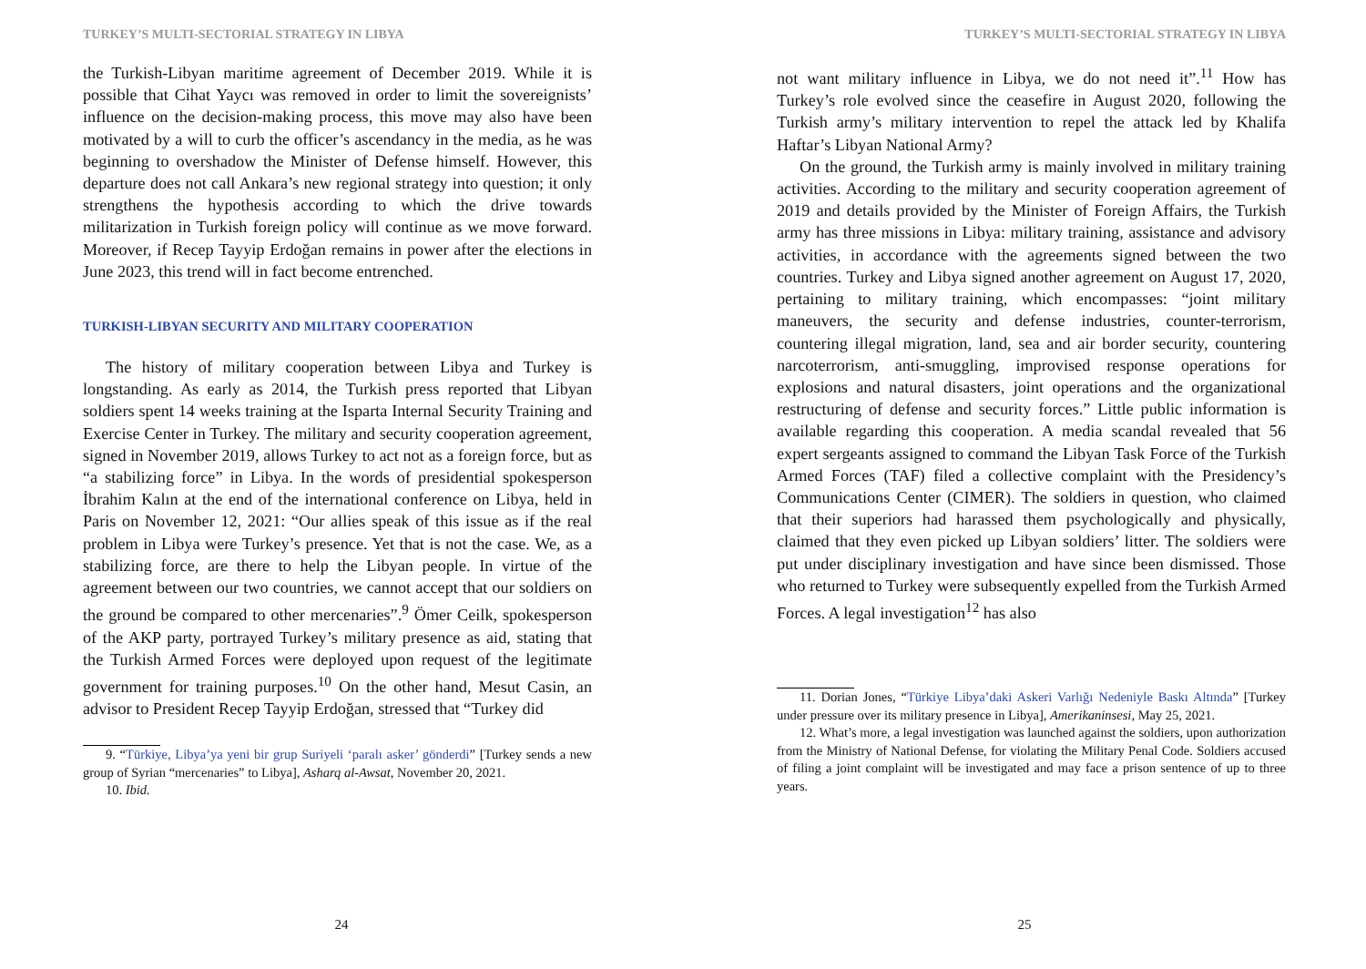TURKEY’S MULTI-SECTORIAL STRATEGY IN LIBYA
the Turkish-Libyan maritime agreement of December 2019. While it is possible that Cihat Yaycı was removed in order to limit the sovereignists’ influence on the decision-making process, this move may also have been motivated by a will to curb the officer’s ascendancy in the media, as he was beginning to overshadow the Minister of Defense himself. However, this departure does not call Ankara’s new regional strategy into question; it only strengthens the hypothesis according to which the drive towards militarization in Turkish foreign policy will continue as we move forward. Moreover, if Recep Tayyip Erdoğan remains in power after the elections in June 2023, this trend will in fact become entrenched.
TURKISH-LIBYAN SECURITY AND MILITARY COOPERATION
The history of military cooperation between Libya and Turkey is longstanding. As early as 2014, the Turkish press reported that Libyan soldiers spent 14 weeks training at the Isparta Internal Security Training and Exercise Center in Turkey. The military and security cooperation agreement, signed in November 2019, allows Turkey to act not as a foreign force, but as “a stabilizing force” in Libya. In the words of presidential spokesperson İbrahim Kalın at the end of the international conference on Libya, held in Paris on November 12, 2021: “Our allies speak of this issue as if the real problem in Libya were Turkey’s presence. Yet that is not the case. We, as a stabilizing force, are there to help the Libyan people. In virtue of the agreement between our two countries, we cannot accept that our soldiers on the ground be compared to other mercenaries”.<sup>9</sup> Ömer Ceilk, spokesperson of the AKP party, portrayed Turkey’s military presence as aid, stating that the Turkish Armed Forces were deployed upon request of the legitimate government for training purposes.<sup>10</sup> On the other hand, Mesut Casin, an advisor to President Recep Tayyip Erdoğan, stressed that “Turkey did
9. “Türkiye, Libya’ya yeni bir grup Suriyeli ‘paralı asker’ gönderdi” [Turkey sends a new group of Syrian “mercenaries” to Libya], Asharq al-Awsat, November 20, 2021.
10. Ibid.
24
TURKEY’S MULTI-SECTORIAL STRATEGY IN LIBYA
not want military influence in Libya, we do not need it”.<sup>11</sup> How has Turkey’s role evolved since the ceasefire in August 2020, following the Turkish army’s military intervention to repel the attack led by Khalifa Haftar’s Libyan National Army?
On the ground, the Turkish army is mainly involved in military training activities. According to the military and security cooperation agreement of 2019 and details provided by the Minister of Foreign Affairs, the Turkish army has three missions in Libya: military training, assistance and advisory activities, in accordance with the agreements signed between the two countries. Turkey and Libya signed another agreement on August 17, 2020, pertaining to military training, which encompasses: “joint military maneuvers, the security and defense industries, counter-terrorism, countering illegal migration, land, sea and air border security, countering narcoterrorism, anti-smuggling, improvised response operations for explosions and natural disasters, joint operations and the organizational restructuring of defense and security forces.” Little public information is available regarding this cooperation. A media scandal revealed that 56 expert sergeants assigned to command the Libyan Task Force of the Turkish Armed Forces (TAF) filed a collective complaint with the Presidency’s Communications Center (CIMER). The soldiers in question, who claimed that their superiors had harassed them psychologically and physically, claimed that they even picked up Libyan soldiers’ litter. The soldiers were put under disciplinary investigation and have since been dismissed. Those who returned to Turkey were subsequently expelled from the Turkish Armed Forces. A legal investigation<sup>12</sup> has also
11. Dorian Jones, “Türkiye Libya’daki Askeri Varlığı Nedeniyle Baskı Altında” [Turkey under pressure over its military presence in Libya], Amerikaninsesi, May 25, 2021.
12. What’s more, a legal investigation was launched against the soldiers, upon authorization from the Ministry of National Defense, for violating the Military Penal Code. Soldiers accused of filing a joint complaint will be investigated and may face a prison sentence of up to three years.
25